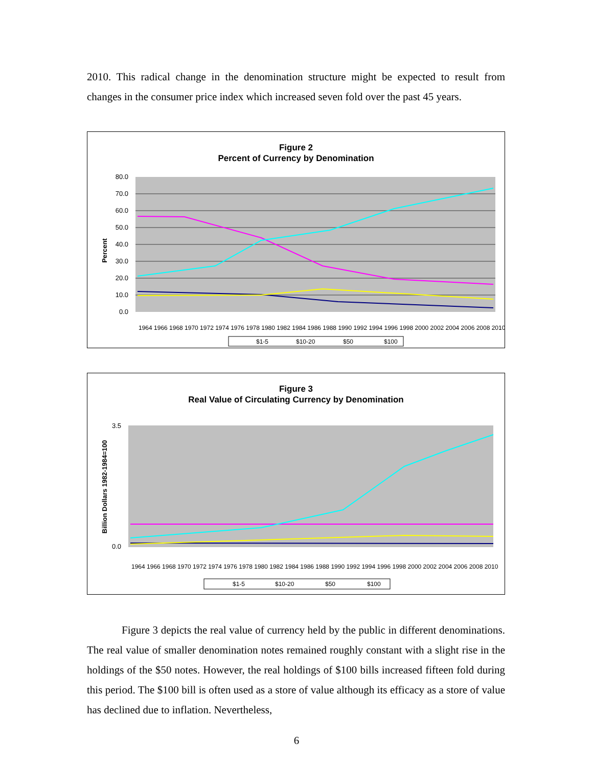2010. This radical change in the denomination structure might be expected to result from changes in the consumer price index which increased seven fold over the past 45 years.
Figure 2
Percent of Currency by Denomination
80.0
70.0
60.0
50.0
40.0
30.0
20.0
10.0
0.0
Percent
1964 1966 1968 1970 1972 1974 1976 1978 1980 1982 1984 1986 1988 1990 1992 1994 1996 1998 2000 2002 2004 2006 2008 2010
$1-5
$10-20
$50
$100
Figure 3
Real Value of Circulating Currency by Denomination
3.5
0.0
Billion Dollars 1982-1984=100
1964 1966 1968 1970 1972 1974 1976 1978 1980 1982 1984 1986 1988 1990 1992 1994 1996 1998 2000 2002 2004 2006 2008 2010
$1-5
$10-20
$50
$100
Figure 3 depicts the real value of currency held by the public in different denominations. The real value of smaller denomination notes remained roughly constant with a slight rise in the holdings of the $50 notes. However, the real holdings of $100 bills increased fifteen fold during this period. The $100 bill is often used as a store of value although its efficacy as a store of value has declined due to inflation. Nevertheless,
6